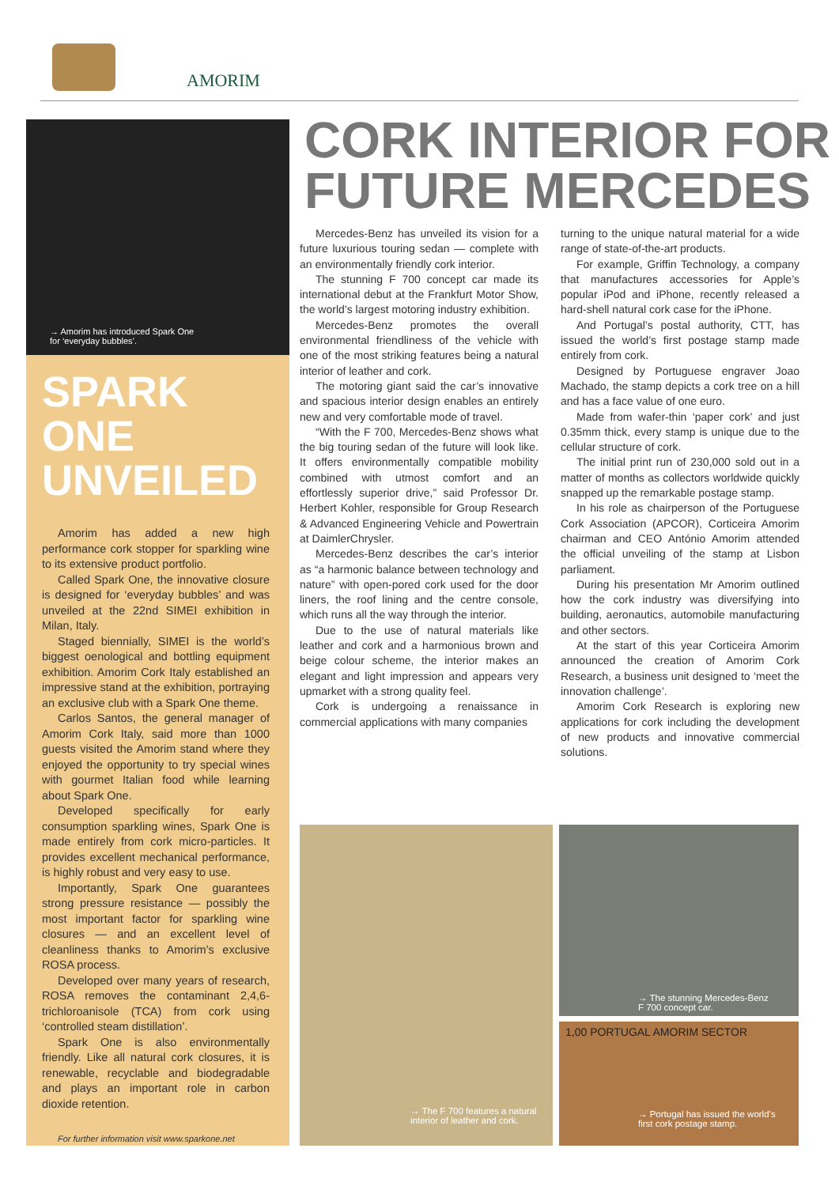AMORIM
→ Amorim has introduced Spark One
for ‘everyday bubbles’.
SPARK ONE UNVEILED
Amorim has added a new high performance cork stopper for sparkling wine to its extensive product portfolio.
Called Spark One, the innovative closure is designed for ‘everyday bubbles’ and was unveiled at the 22nd SIMEI exhibition in Milan, Italy.
Staged biennially, SIMEI is the world’s biggest oenological and bottling equipment exhibition. Amorim Cork Italy established an impressive stand at the exhibition, portraying an exclusive club with a Spark One theme.
Carlos Santos, the general manager of Amorim Cork Italy, said more than 1000 guests visited the Amorim stand where they enjoyed the opportunity to try special wines with gourmet Italian food while learning about Spark One.
Developed specifically for early consumption sparkling wines, Spark One is made entirely from cork micro-particles. It provides excellent mechanical performance, is highly robust and very easy to use.
Importantly, Spark One guarantees strong pressure resistance — possibly the most important factor for sparkling wine closures — and an excellent level of cleanliness thanks to Amorim’s exclusive ROSA process.
Developed over many years of research, ROSA removes the contaminant 2,4,6-trichloroanisole (TCA) from cork using ‘controlled steam distillation’.
Spark One is also environmentally friendly. Like all natural cork closures, it is renewable, recyclable and biodegradable and plays an important role in carbon dioxide retention.
For further information visit www.sparkone.net
CORK INTERIOR FOR
FUTURE MERCEDES
Mercedes-Benz has unveiled its vision for a future luxurious touring sedan — complete with an environmentally friendly cork interior.
The stunning F 700 concept car made its international debut at the Frankfurt Motor Show, the world’s largest motoring industry exhibition.
Mercedes-Benz promotes the overall environmental friendliness of the vehicle with one of the most striking features being a natural interior of leather and cork.
The motoring giant said the car’s innovative and spacious interior design enables an entirely new and very comfortable mode of travel.
“With the F 700, Mercedes-Benz shows what the big touring sedan of the future will look like. It offers environmentally compatible mobility combined with utmost comfort and an effortlessly superior drive,” said Professor Dr. Herbert Kohler, responsible for Group Research & Advanced Engineering Vehicle and Powertrain at DaimlerChrysler.
Mercedes-Benz describes the car’s interior as “a harmonic balance between technology and nature” with open-pored cork used for the door liners, the roof lining and the centre console, which runs all the way through the interior.
Due to the use of natural materials like leather and cork and a harmonious brown and beige colour scheme, the interior makes an elegant and light impression and appears very upmarket with a strong quality feel.
Cork is undergoing a renaissance in commercial applications with many companies
turning to the unique natural material for a wide range of state-of-the-art products.
For example, Griffin Technology, a company that manufactures accessories for Apple’s popular iPod and iPhone, recently released a hard-shell natural cork case for the iPhone.
And Portugal’s postal authority, CTT, has issued the world’s first postage stamp made entirely from cork.
Designed by Portuguese engraver Joao Machado, the stamp depicts a cork tree on a hill and has a face value of one euro.
Made from wafer-thin ‘paper cork’ and just 0.35mm thick, every stamp is unique due to the cellular structure of cork.
The initial print run of 230,000 sold out in a matter of months as collectors worldwide quickly snapped up the remarkable postage stamp.
In his role as chairperson of the Portuguese Cork Association (APCOR), Corticeira Amorim chairman and CEO António Amorim attended the official unveiling of the stamp at Lisbon parliament.
During his presentation Mr Amorim outlined how the cork industry was diversifying into building, aeronautics, automobile manufacturing and other sectors.
At the start of this year Corticeira Amorim announced the creation of Amorim Cork Research, a business unit designed to ‘meet the innovation challenge’.
Amorim Cork Research is exploring new applications for cork including the development of new products and innovative commercial solutions.
→ The F 700 features a natural
interior of leather and cork.
→ The stunning Mercedes-Benz
F 700 concept car.
1,00 PORTUGAL AMORIM SECTOR
→ Portugal has issued the world’s
first cork postage stamp.